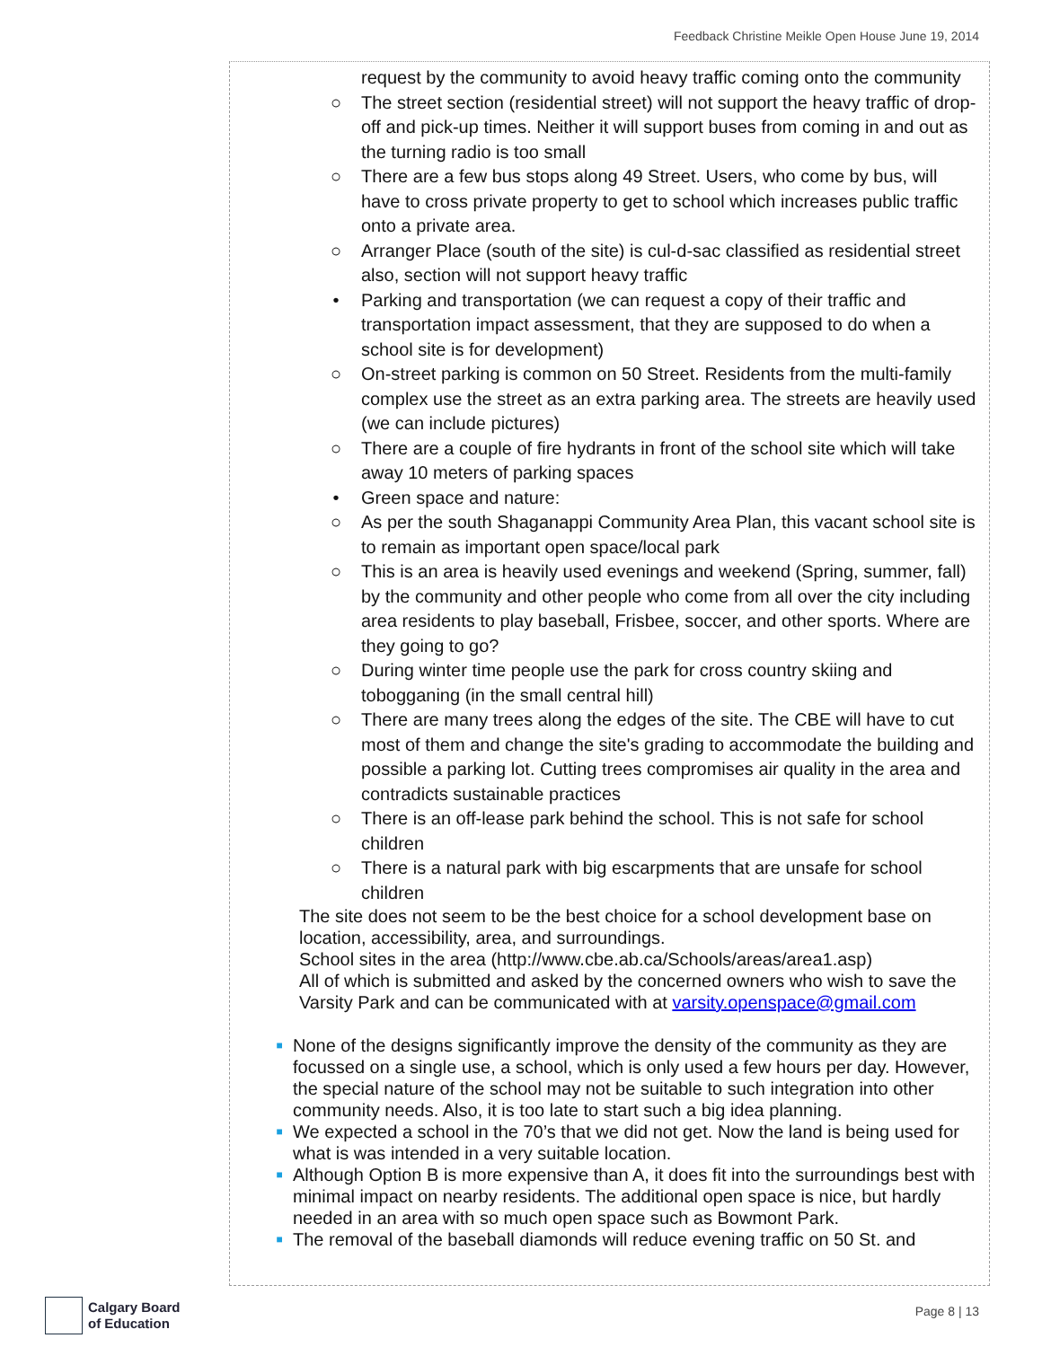Feedback Christine Meikle Open House June 19, 2014
request by the community to avoid heavy traffic coming onto the community
○ The street section (residential street) will not support the heavy traffic of drop-off and pick-up times. Neither it will support buses from coming in and out as the turning radio is too small
○ There are a few bus stops along 49 Street. Users, who come by bus, will have to cross private property to get to school which increases public traffic onto a private area.
○ Arranger Place (south of the site) is cul-d-sac classified as residential street also, section will not support heavy traffic
• Parking and transportation (we can request a copy of their traffic and transportation impact assessment, that they are supposed to do when a school site is for development)
○ On-street parking is common on 50 Street. Residents from the multi-family complex use the street as an extra parking area. The streets are heavily used (we can include pictures)
○ There are a couple of fire hydrants in front of the school site which will take away 10 meters of parking spaces
• Green space and nature:
○ As per the south Shaganappi Community Area Plan, this vacant school site is to remain as important open space/local park
○ This is an area is heavily used evenings and weekend (Spring, summer, fall) by the community and other people who come from all over the city including area residents to play baseball, Frisbee, soccer, and other sports. Where are they going to go?
○ During winter time people use the park for cross country skiing and tobogganing (in the small central hill)
○ There are many trees along the edges of the site. The CBE will have to cut most of them and change the site's grading to accommodate the building and possible a parking lot. Cutting trees compromises air quality in the area and contradicts sustainable practices
○ There is an off-lease park behind the school. This is not safe for school children
○ There is a natural park with big escarpments that are unsafe for school children
The site does not seem to be the best choice for a school development base on location, accessibility, area, and surroundings.
School sites in the area (http://www.cbe.ab.ca/Schools/areas/area1.asp)
All of which is submitted and asked by the concerned owners who wish to save the Varsity Park and can be communicated with at varsity.openspace@gmail.com
■ None of the designs significantly improve the density of the community as they are focussed on a single use, a school, which is only used a few hours per day. However, the special nature of the school may not be suitable to such integration into other community needs. Also, it is too late to start such a big idea planning.
■ We expected a school in the 70’s that we did not get. Now the land is being used for what is was intended in a very suitable location.
■ Although Option B is more expensive than A, it does fit into the surroundings best with minimal impact on nearby residents. The additional open space is nice, but hardly needed in an area with so much open space such as Bowmont Park.
■ The removal of the baseball diamonds will reduce evening traffic on 50 St. and
Calgary Board
of Education
Page 8 | 13